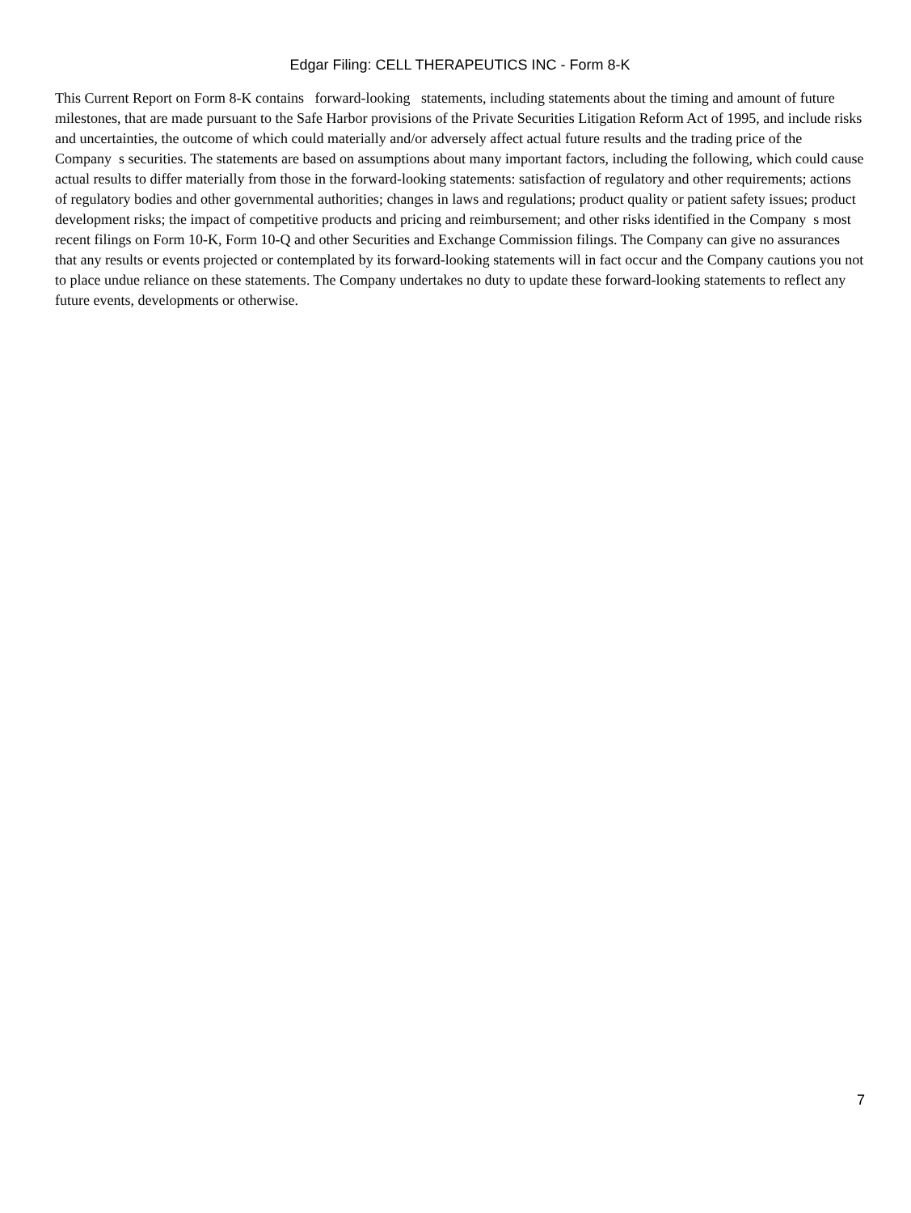Edgar Filing: CELL THERAPEUTICS INC - Form 8-K
This Current Report on Form 8-K contains forward-looking statements, including statements about the timing and amount of future milestones, that are made pursuant to the Safe Harbor provisions of the Private Securities Litigation Reform Act of 1995, and include risks and uncertainties, the outcome of which could materially and/or adversely affect actual future results and the trading price of the Company s securities. The statements are based on assumptions about many important factors, including the following, which could cause actual results to differ materially from those in the forward-looking statements: satisfaction of regulatory and other requirements; actions of regulatory bodies and other governmental authorities; changes in laws and regulations; product quality or patient safety issues; product development risks; the impact of competitive products and pricing and reimbursement; and other risks identified in the Company s most recent filings on Form 10-K, Form 10-Q and other Securities and Exchange Commission filings. The Company can give no assurances that any results or events projected or contemplated by its forward-looking statements will in fact occur and the Company cautions you not to place undue reliance on these statements. The Company undertakes no duty to update these forward-looking statements to reflect any future events, developments or otherwise.
7